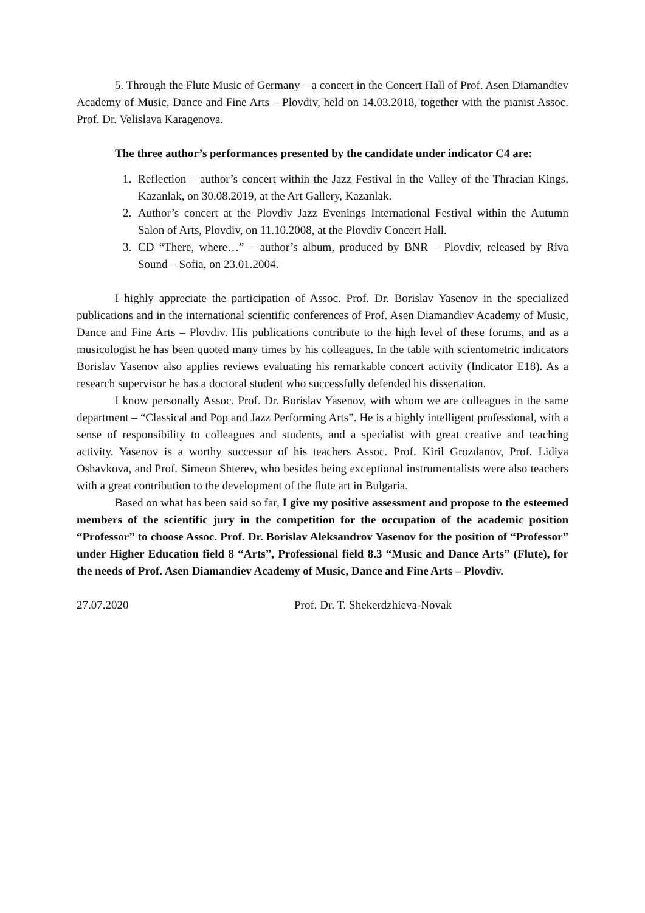5. Through the Flute Music of Germany – a concert in the Concert Hall of Prof. Asen Diamandiev Academy of Music, Dance and Fine Arts – Plovdiv, held on 14.03.2018, together with the pianist Assoc. Prof. Dr. Velislava Karagenova.
The three author’s performances presented by the candidate under indicator C4 are:
1. Reflection – author’s concert within the Jazz Festival in the Valley of the Thracian Kings, Kazanlak, on 30.08.2019, at the Art Gallery, Kazanlak.
2. Author’s concert at the Plovdiv Jazz Evenings International Festival within the Autumn Salon of Arts, Plovdiv, on 11.10.2008, at the Plovdiv Concert Hall.
3. CD “There, where…” – author’s album, produced by BNR – Plovdiv, released by Riva Sound – Sofia, on 23.01.2004.
I highly appreciate the participation of Assoc. Prof. Dr. Borislav Yasenov in the specialized publications and in the international scientific conferences of Prof. Asen Diamandiev Academy of Music, Dance and Fine Arts – Plovdiv. His publications contribute to the high level of these forums, and as a musicologist he has been quoted many times by his colleagues. In the table with scientometric indicators Borislav Yasenov also applies reviews evaluating his remarkable concert activity (Indicator E18). As a research supervisor he has a doctoral student who successfully defended his dissertation.
I know personally Assoc. Prof. Dr. Borislav Yasenov, with whom we are colleagues in the same department – “Classical and Pop and Jazz Performing Arts”. He is a highly intelligent professional, with a sense of responsibility to colleagues and students, and a specialist with great creative and teaching activity. Yasenov is a worthy successor of his teachers Assoc. Prof. Kiril Grozdanov, Prof. Lidiya Oshavkova, and Prof. Simeon Shterev, who besides being exceptional instrumentalists were also teachers with a great contribution to the development of the flute art in Bulgaria.
Based on what has been said so far, I give my positive assessment and propose to the esteemed members of the scientific jury in the competition for the occupation of the academic position “Professor” to choose Assoc. Prof. Dr. Borislav Aleksandrov Yasenov for the position of “Professor” under Higher Education field 8 “Arts”, Professional field 8.3 “Music and Dance Arts” (Flute), for the needs of Prof. Asen Diamandiev Academy of Music, Dance and Fine Arts – Plovdiv.
27.07.2020 Prof. Dr. T. Shekerdzhieva-Novak